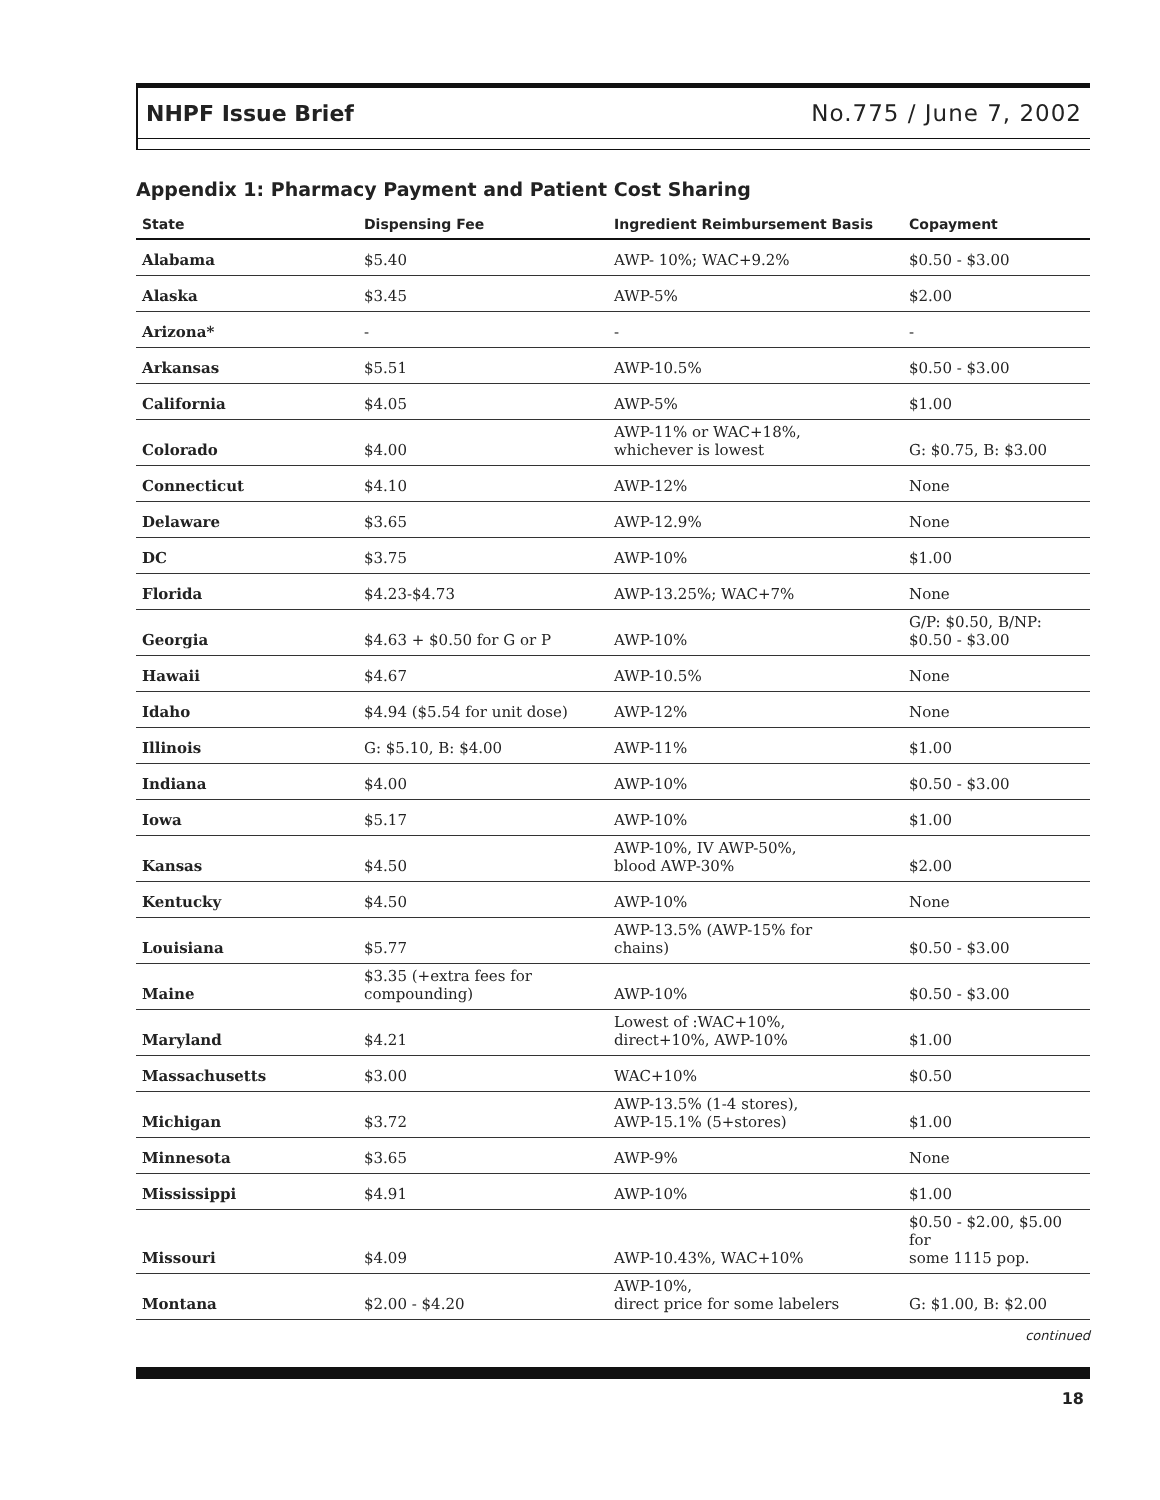NHPF Issue Brief No.775 / June 7, 2002
Appendix 1: Pharmacy Payment and Patient Cost Sharing
| State | Dispensing Fee | Ingredient Reimbursement Basis | Copayment |
| --- | --- | --- | --- |
| Alabama | $5.40 | AWP- 10%; WAC+9.2% | $0.50 - $3.00 |
| Alaska | $3.45 | AWP-5% | $2.00 |
| Arizona* | - | - | - |
| Arkansas | $5.51 | AWP-10.5% | $0.50 - $3.00 |
| California | $4.05 | AWP-5% | $1.00 |
| Colorado | $4.00 | AWP-11% or WAC+18%, whichever is lowest | G: $0.75, B: $3.00 |
| Connecticut | $4.10 | AWP-12% | None |
| Delaware | $3.65 | AWP-12.9% | None |
| DC | $3.75 | AWP-10% | $1.00 |
| Florida | $4.23-$4.73 | AWP-13.25%; WAC+7% | None |
| Georgia | $4.63 + $0.50 for G or P | AWP-10% | G/P: $0.50, B/NP: $0.50 - $3.00 |
| Hawaii | $4.67 | AWP-10.5% | None |
| Idaho | $4.94 ($5.54 for unit dose) | AWP-12% | None |
| Illinois | G: $5.10, B: $4.00 | AWP-11% | $1.00 |
| Indiana | $4.00 | AWP-10% | $0.50 - $3.00 |
| Iowa | $5.17 | AWP-10% | $1.00 |
| Kansas | $4.50 | AWP-10%, IV AWP-50%, blood AWP-30% | $2.00 |
| Kentucky | $4.50 | AWP-10% | None |
| Louisiana | $5.77 | AWP-13.5% (AWP-15% for chains) | $0.50 - $3.00 |
| Maine | $3.35 (+extra fees for compounding) | AWP-10% | $0.50 - $3.00 |
| Maryland | $4.21 | Lowest of :WAC+10%, direct+10%, AWP-10% | $1.00 |
| Massachusetts | $3.00 | WAC+10% | $0.50 |
| Michigan | $3.72 | AWP-13.5% (1-4 stores), AWP-15.1% (5+stores) | $1.00 |
| Minnesota | $3.65 | AWP-9% | None |
| Mississippi | $4.91 | AWP-10% | $1.00 |
| Missouri | $4.09 | AWP-10.43%, WAC+10% | $0.50 - $2.00, $5.00 for some 1115 pop. |
| Montana | $2.00 - $4.20 | AWP-10%, direct price for some labelers | G: $1.00, B: $2.00 |
continued
18